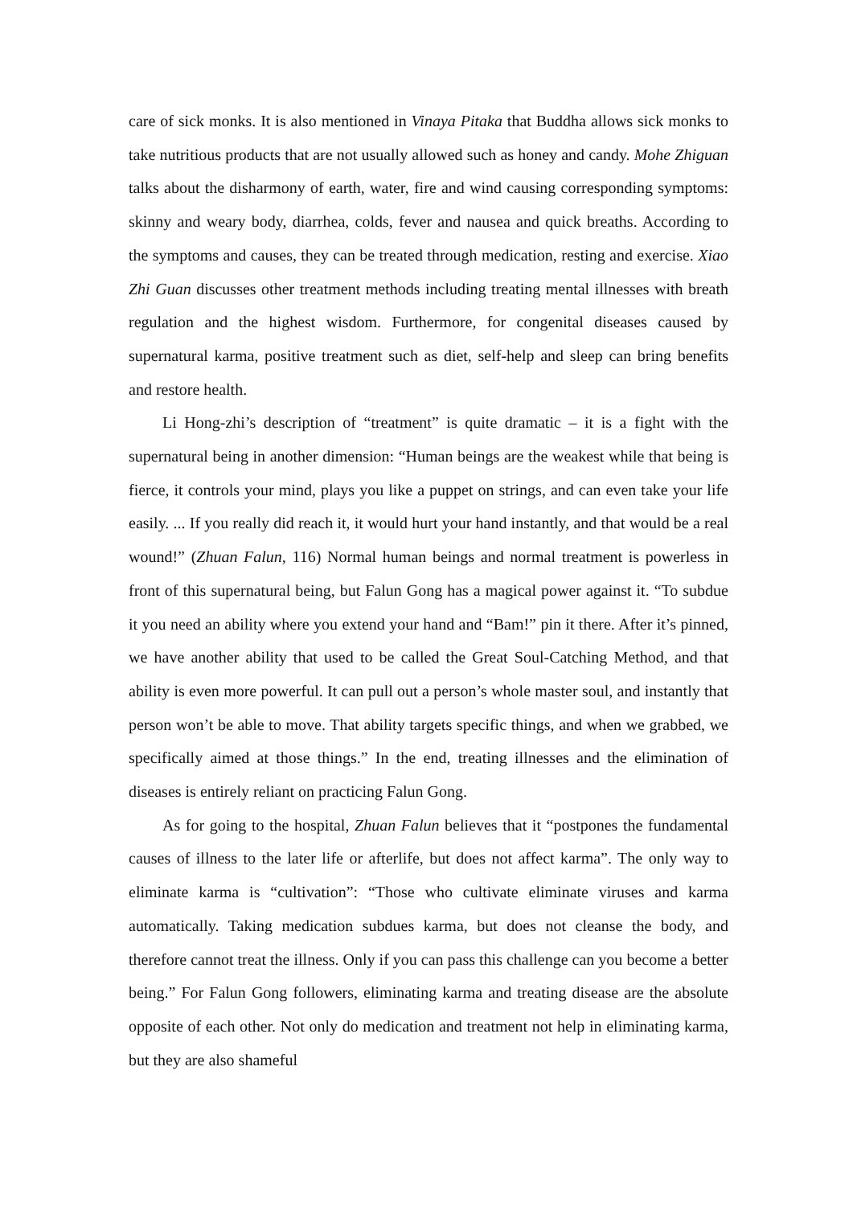care of sick monks. It is also mentioned in Vinaya Pitaka that Buddha allows sick monks to take nutritious products that are not usually allowed such as honey and candy. Mohe Zhiguan talks about the disharmony of earth, water, fire and wind causing corresponding symptoms: skinny and weary body, diarrhea, colds, fever and nausea and quick breaths. According to the symptoms and causes, they can be treated through medication, resting and exercise. Xiao Zhi Guan discusses other treatment methods including treating mental illnesses with breath regulation and the highest wisdom. Furthermore, for congenital diseases caused by supernatural karma, positive treatment such as diet, self-help and sleep can bring benefits and restore health.
Li Hong-zhi’s description of “treatment” is quite dramatic – it is a fight with the supernatural being in another dimension: “Human beings are the weakest while that being is fierce, it controls your mind, plays you like a puppet on strings, and can even take your life easily. ... If you really did reach it, it would hurt your hand instantly, and that would be a real wound!” (Zhuan Falun, 116) Normal human beings and normal treatment is powerless in front of this supernatural being, but Falun Gong has a magical power against it. “To subdue it you need an ability where you extend your hand and “Bam!” pin it there. After it’s pinned, we have another ability that used to be called the Great Soul-Catching Method, and that ability is even more powerful. It can pull out a person’s whole master soul, and instantly that person won’t be able to move. That ability targets specific things, and when we grabbed, we specifically aimed at those things.” In the end, treating illnesses and the elimination of diseases is entirely reliant on practicing Falun Gong.
As for going to the hospital, Zhuan Falun believes that it “postpones the fundamental causes of illness to the later life or afterlife, but does not affect karma”. The only way to eliminate karma is “cultivation”: “Those who cultivate eliminate viruses and karma automatically. Taking medication subdues karma, but does not cleanse the body, and therefore cannot treat the illness. Only if you can pass this challenge can you become a better being.” For Falun Gong followers, eliminating karma and treating disease are the absolute opposite of each other. Not only do medication and treatment not help in eliminating karma, but they are also shameful